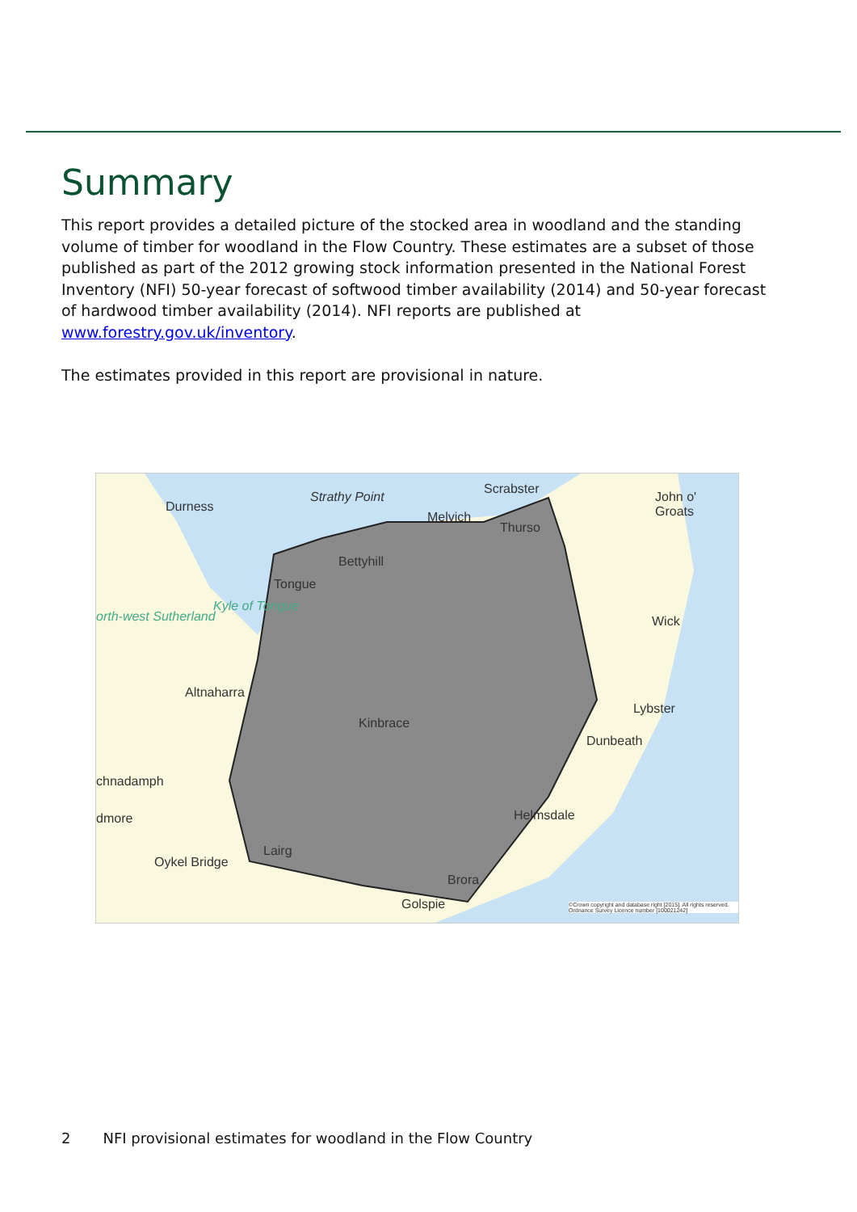Summary
This report provides a detailed picture of the stocked area in woodland and the standing volume of timber for woodland in the Flow Country. These estimates are a subset of those published as part of the 2012 growing stock information presented in the National Forest Inventory (NFI) 50-year forecast of softwood timber availability (2014) and 50-year forecast of hardwood timber availability (2014). NFI reports are published at www.forestry.gov.uk/inventory.
The estimates provided in this report are provisional in nature.
Durness
Strathy Point
Scrabster
Melvich
Thurso
John o' Groats
Bettyhill
Tongue
Kyle of Tongue
orth-west Sutherland Wick
Altnaharra
Kinbrace
Lybster
Dunbeath
chnadamph
Helmsdale dmore
Lairg
Oykel Bridge
Brora
Golspie ©Crown copyright and database right [2015]. All rights reserved. Ordnance Survey Licence number [100021242]
2 NFI provisional estimates for woodland in the Flow Country